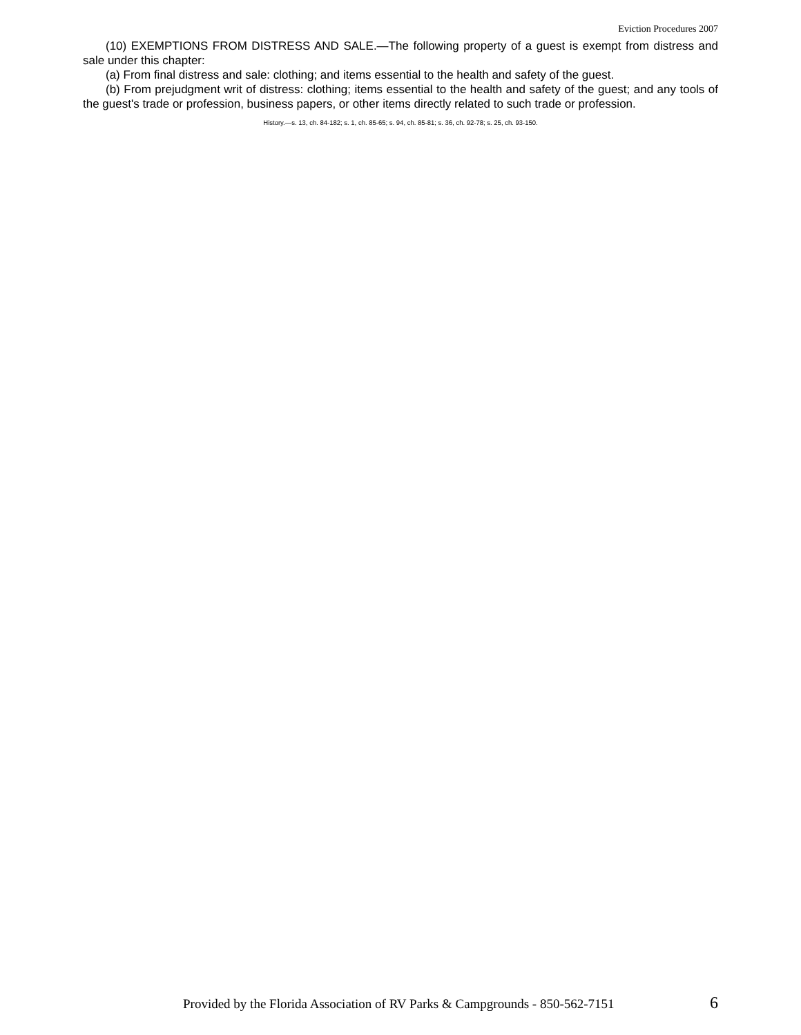Eviction Procedures 2007
(10) EXEMPTIONS FROM DISTRESS AND SALE.—The following property of a guest is exempt from distress and sale under this chapter:
(a) From final distress and sale: clothing; and items essential to the health and safety of the guest.
(b) From prejudgment writ of distress: clothing; items essential to the health and safety of the guest; and any tools of the guest's trade or profession, business papers, or other items directly related to such trade or profession.
History.—s. 13, ch. 84-182; s. 1, ch. 85-65; s. 94, ch. 85-81; s. 36, ch. 92-78; s. 25, ch. 93-150.
Provided by the Florida Association of RV Parks & Campgrounds - 850-562-7151 6